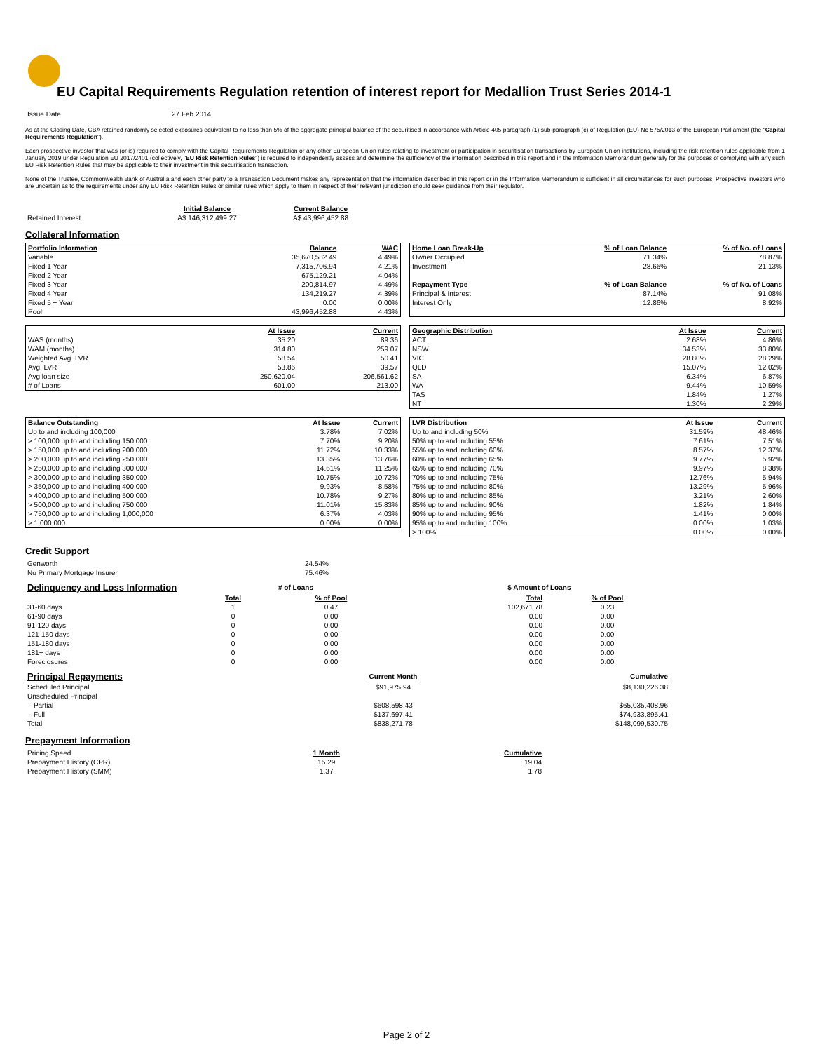EU Capital Requirements Regulation retention of interest report for Medallion Trust Series 2014-1
| Issue Date | 27 Feb 2014 |
As at the Closing Date, CBA retained randomly selected exposures equivalent to no less than 5% of the aggregate principal balance of the securitised in accordance with Article 405 paragraph (1) sub-paragraph (c) of Regulation (EU) No 575/2013 of the European Parliament (the "Capital Requirements Regulation").
Each prospective investor that was (or is) required to comply with the Capital Requirements Regulation or any other European Union rules relating to investment or participation in securitisation transactions by European Union institutions, including the risk retention rules applicable from 1 January 2019 under Regulation EU 2017/2401 (collectively, "EU Risk Retention Rules") is required to independently assess and determine the sufficiency of the information described in this report and in the Information Memorandum generally for the purposes of complying with any such EU Risk Retention Rules that may be applicable to their investment in this securitisation transaction.
None of the Trustee, Commonwealth Bank of Australia and each other party to a Transaction Document makes any representation that the information described in this report or in the Information Memorandum is sufficient in all circumstances for such purposes. Prospective investors who are uncertain as to the requirements under any EU Risk Retention Rules or similar rules which apply to them in respect of their relevant jurisdiction should seek guidance from their regulator.
| | Initial Balance | Current Balance |
| Retained Interest | A$ 146,312,499.27 | A$ 43,996,452.88 |
Collateral Information
| Portfolio Information | Balance | WAC |
| --- | --- | --- |
| Variable | 35,670,582.49 | 4.49% |
| Fixed 1 Year | 7,315,706.94 | 4.21% |
| Fixed 2 Year | 675,129.21 | 4.04% |
| Fixed 3 Year | 200,814.97 | 4.49% |
| Fixed 4 Year | 134,219.27 | 4.39% |
| Fixed 5 + Year | 0.00 | 0.00% |
| Pool | 43,996,452.88 | 4.43% |
| Home Loan Break-Up | % of Loan Balance | % of No. of Loans |
| --- | --- | --- |
| Owner Occupied | 71.34% | 78.87% |
| Investment | 28.66% | 21.13% |
| Repayment Type | % of Loan Balance | % of No. of Loans |
| Principal & Interest | 87.14% | 91.08% |
| Interest Only | 12.86% | 8.92% |
| | At Issue | Current |
| WAS (months) | 35.20 | 89.36 |
| WAM (months) | 314.80 | 259.07 |
| Weighted Avg. LVR | 58.54 | 50.41 |
| Avg. LVR | 53.86 | 39.57 |
| Avg loan size | 250,620.04 | 206,561.62 |
| # of Loans | 601.00 | 213.00 |
| Geographic Distribution | At Issue | Current |
| --- | --- | --- |
| ACT | 2.68% | 4.86% |
| NSW | 34.53% | 33.80% |
| VIC | 28.80% | 28.29% |
| QLD | 15.07% | 12.02% |
| SA | 6.34% | 6.87% |
| WA | 9.44% | 10.59% |
| TAS | 1.84% | 1.27% |
| NT | 1.30% | 2.29% |
| Balance Outstanding | At Issue | Current |
| --- | --- | --- |
| Up to and including 100,000 | 3.78% | 7.02% |
| > 100,000 up to and including 150,000 | 7.70% | 9.20% |
| > 150,000 up to and including 200,000 | 11.72% | 10.33% |
| > 200,000 up to and including 250,000 | 13.35% | 13.76% |
| > 250,000 up to and including 300,000 | 14.61% | 11.25% |
| > 300,000 up to and including 350,000 | 10.75% | 10.72% |
| > 350,000 up to and including 400,000 | 9.93% | 8.58% |
| > 400,000 up to and including 500,000 | 10.78% | 9.27% |
| > 500,000 up to and including 750,000 | 11.01% | 15.83% |
| > 750,000 up to and including 1,000,000 | 6.37% | 4.03% |
| > 1,000,000 | 0.00% | 0.00% |
| LVR Distribution | At Issue | Current |
| --- | --- | --- |
| Up to and including 50% | 31.59% | 48.46% |
| 50% up to and including 55% | 7.61% | 7.51% |
| 55% up to and including 60% | 8.57% | 12.37% |
| 60% up to and including 65% | 9.77% | 5.92% |
| 65% up to and including 70% | 9.97% | 8.38% |
| 70% up to and including 75% | 12.76% | 5.94% |
| 75% up to and including 80% | 13.29% | 5.96% |
| 80% up to and including 85% | 3.21% | 2.60% |
| 85% up to and including 90% | 1.82% | 1.84% |
| 90% up to and including 95% | 1.41% | 0.00% |
| 95% up to and including 100% | 0.00% | 1.03% |
| > 100% | 0.00% | 0.00% |
Credit Support
| Genworth | 24.54% |
| No Primary Mortgage Insurer | 75.46% |
| Delinquency and Loss Information | # of Loans | | | $ Amount of Loans | |
| | Total | % of Pool | | Total | % of Pool |
| 31-60 days | 1 | 0.47 | | 102,671.78 | 0.23 |
| 61-90 days | 0 | 0.00 | | 0.00 | 0.00 |
| 91-120 days | 0 | 0.00 | | 0.00 | 0.00 |
| 121-150 days | 0 | 0.00 | | 0.00 | 0.00 |
| 151-180 days | 0 | 0.00 | | 0.00 | 0.00 |
| 181+ days | 0 | 0.00 | | 0.00 | 0.00 |
| Foreclosures | 0 | 0.00 | | 0.00 | 0.00 |
| Principal Repayments | Current Month | Cumulative |
| Scheduled Principal | $91,975.94 | $8,130,226.38 |
| Unscheduled Principal | | |
| - Partial | $608,598.43 | $65,035,408.96 |
| - Full | $137,697.41 | $74,933,895.41 |
| Total | $838,271.78 | $148,099,530.75 |
Prepayment Information
| Pricing Speed | 1 Month | Cumulative |
| Prepayment History (CPR) | 15.29 | 19.04 |
| Prepayment History (SMM) | 1.37 | 1.78 |
Page 2 of 2